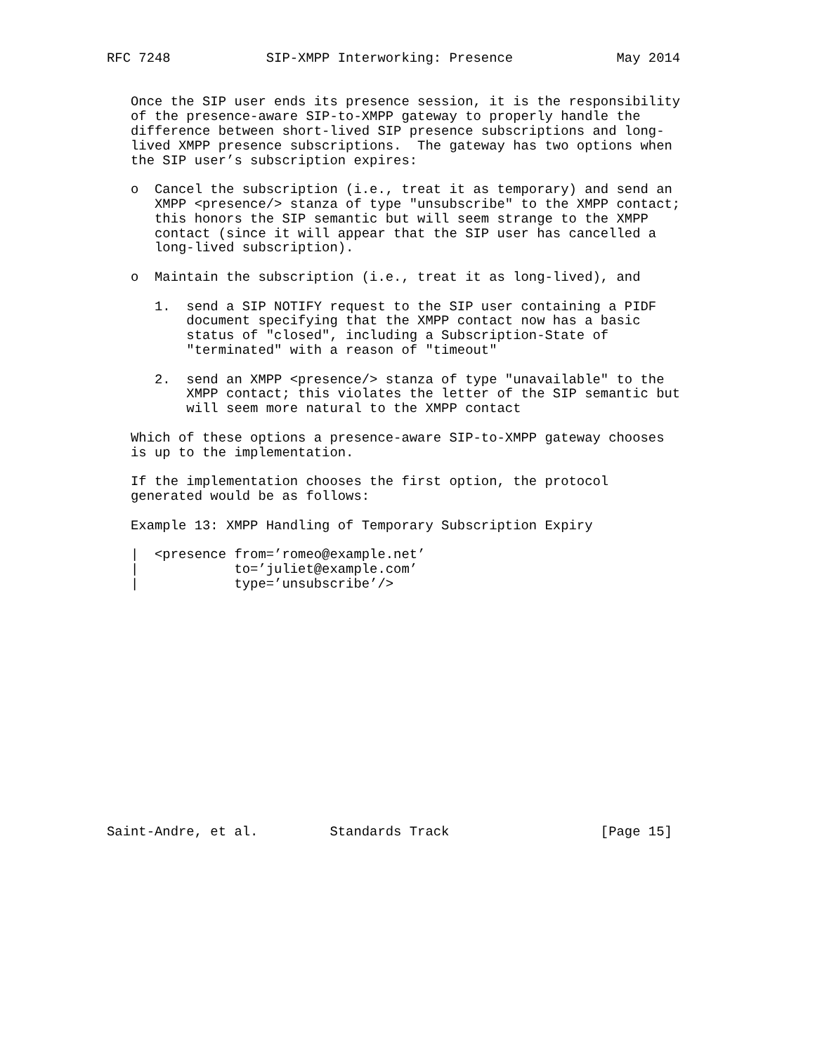RFC 7248            SIP-XMPP Interworking: Presence             May 2014


   Once the SIP user ends its presence session, it is the responsibility
   of the presence-aware SIP-to-XMPP gateway to properly handle the
   difference between short-lived SIP presence subscriptions and long-
   lived XMPP presence subscriptions.  The gateway has two options when
   the SIP user’s subscription expires:

   o  Cancel the subscription (i.e., treat it as temporary) and send an
      XMPP <presence/> stanza of type "unsubscribe" to the XMPP contact;
      this honors the SIP semantic but will seem strange to the XMPP
      contact (since it will appear that the SIP user has cancelled a
      long-lived subscription).

   o  Maintain the subscription (i.e., treat it as long-lived), and

      1.  send a SIP NOTIFY request to the SIP user containing a PIDF
          document specifying that the XMPP contact now has a basic
          status of "closed", including a Subscription-State of
          "terminated" with a reason of "timeout"

      2.  send an XMPP <presence/> stanza of type "unavailable" to the
          XMPP contact; this violates the letter of the SIP semantic but
          will seem more natural to the XMPP contact

   Which of these options a presence-aware SIP-to-XMPP gateway chooses
   is up to the implementation.

   If the implementation chooses the first option, the protocol
   generated would be as follows:

   Example 13: XMPP Handling of Temporary Subscription Expiry

   |  <presence from=’romeo@example.net’
   |            to=’juliet@example.com’
   |            type=’unsubscribe’/>
















Saint-Andre, et al.         Standards Track                   [Page 15]